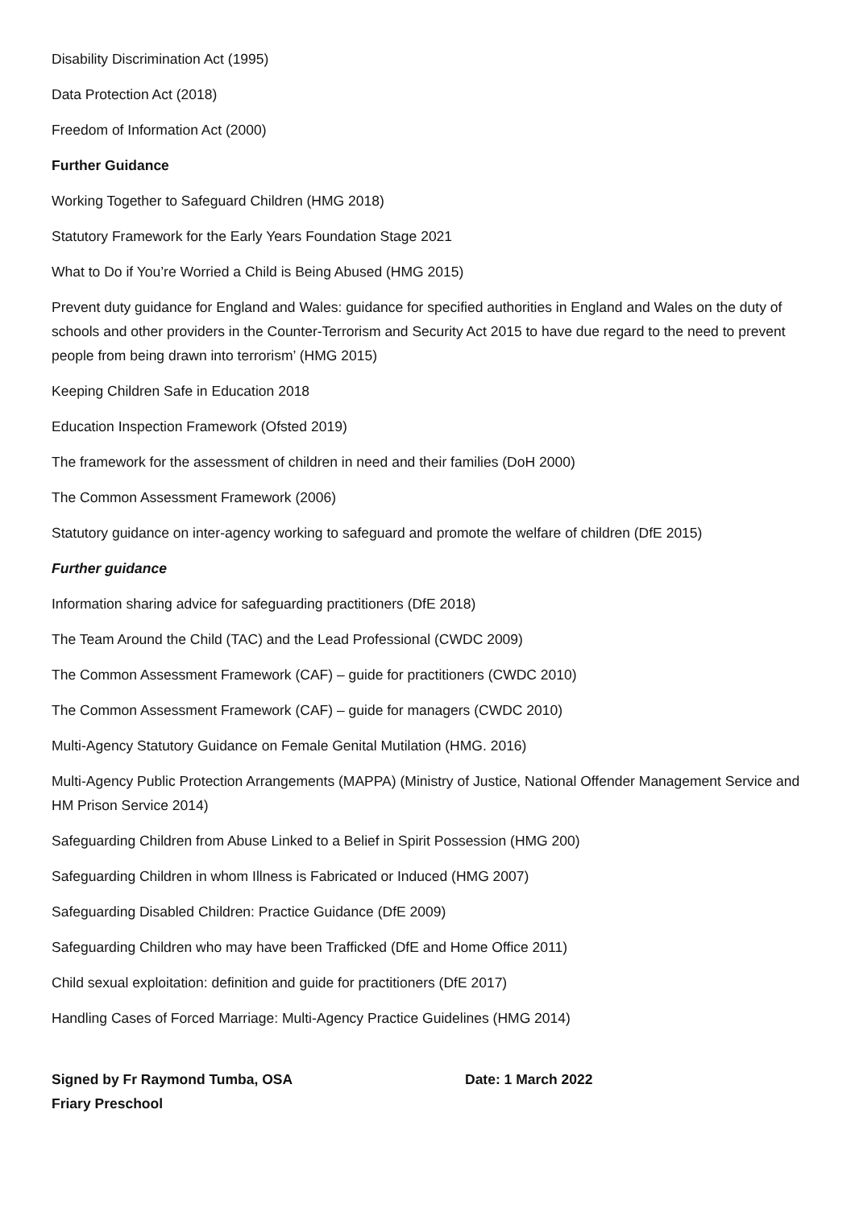Disability Discrimination Act (1995)
Data Protection Act (2018)
Freedom of Information Act (2000)
Further Guidance
Working Together to Safeguard Children (HMG 2018)
Statutory Framework for the Early Years Foundation Stage 2021
What to Do if You’re Worried a Child is Being Abused (HMG 2015)
Prevent duty guidance for England and Wales: guidance for specified authorities in England and Wales on the duty of schools and other providers in the Counter-Terrorism and Security Act 2015 to have due regard to the need to prevent people from being drawn into terrorism’ (HMG 2015)
Keeping Children Safe in Education 2018
Education Inspection Framework (Ofsted 2019)
The framework for the assessment of children in need and their families (DoH 2000)
The Common Assessment Framework (2006)
Statutory guidance on inter-agency working to safeguard and promote the welfare of children (DfE 2015)
Further guidance
Information sharing advice for safeguarding practitioners (DfE 2018)
The Team Around the Child (TAC) and the Lead Professional (CWDC 2009)
The Common Assessment Framework (CAF) – guide for practitioners (CWDC 2010)
The Common Assessment Framework (CAF) – guide for managers (CWDC 2010)
Multi-Agency Statutory Guidance on Female Genital Mutilation (HMG. 2016)
Multi-Agency Public Protection Arrangements (MAPPA) (Ministry of Justice, National Offender Management Service and HM Prison Service 2014)
Safeguarding Children from Abuse Linked to a Belief in Spirit Possession (HMG 200)
Safeguarding Children in whom Illness is Fabricated or Induced (HMG 2007)
Safeguarding Disabled Children: Practice Guidance (DfE 2009)
Safeguarding Children who may have been Trafficked (DfE and Home Office 2011)
Child sexual exploitation: definition and guide for practitioners (DfE 2017)
Handling Cases of Forced Marriage: Multi-Agency Practice Guidelines (HMG 2014)
Signed by Fr Raymond Tumba, OSA
Friary Preschool
Date: 1 March 2022